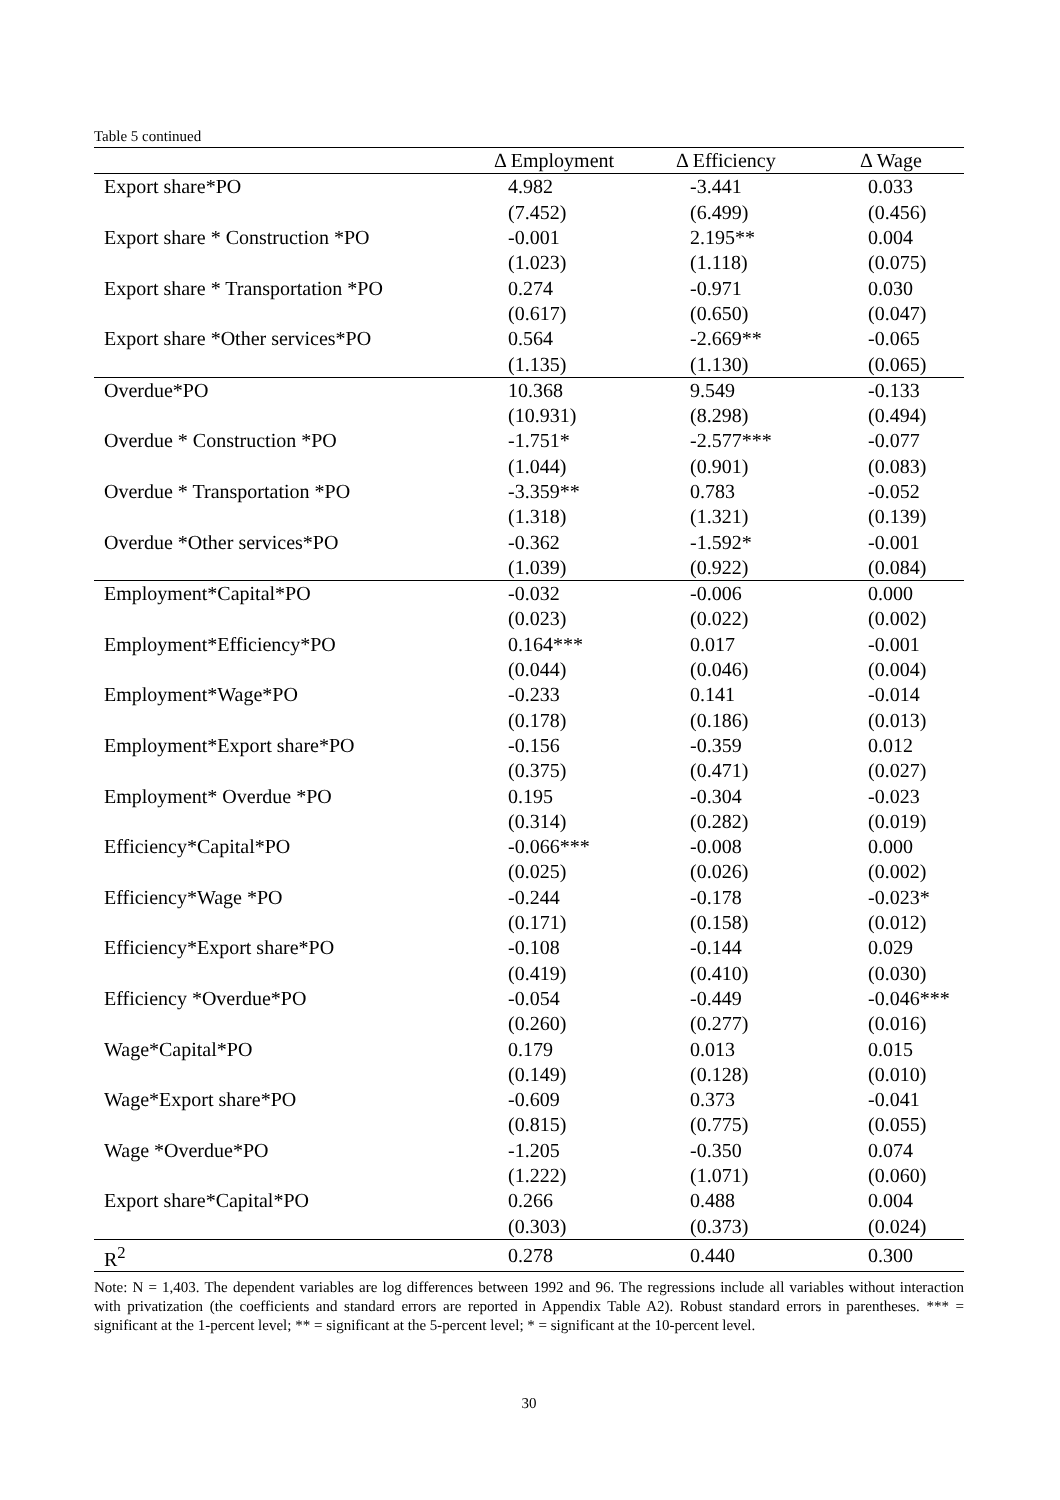Table 5 continued
| | Δ Employment | Δ Efficiency | Δ Wage |
| --- | --- | --- | --- |
| Export share*PO | 4.982 | -3.441 | 0.033 |
| | (7.452) | (6.499) | (0.456) |
| Export share * Construction *PO | -0.001 | 2.195** | 0.004 |
| | (1.023) | (1.118) | (0.075) |
| Export share * Transportation *PO | 0.274 | -0.971 | 0.030 |
| | (0.617) | (0.650) | (0.047) |
| Export share *Other services*PO | 0.564 | -2.669** | -0.065 |
| | (1.135) | (1.130) | (0.065) |
| Overdue*PO | 10.368 | 9.549 | -0.133 |
| | (10.931) | (8.298) | (0.494) |
| Overdue * Construction *PO | -1.751* | -2.577*** | -0.077 |
| | (1.044) | (0.901) | (0.083) |
| Overdue * Transportation *PO | -3.359** | 0.783 | -0.052 |
| | (1.318) | (1.321) | (0.139) |
| Overdue *Other services*PO | -0.362 | -1.592* | -0.001 |
| | (1.039) | (0.922) | (0.084) |
| Employment*Capital*PO | -0.032 | -0.006 | 0.000 |
| | (0.023) | (0.022) | (0.002) |
| Employment*Efficiency*PO | 0.164*** | 0.017 | -0.001 |
| | (0.044) | (0.046) | (0.004) |
| Employment*Wage*PO | -0.233 | 0.141 | -0.014 |
| | (0.178) | (0.186) | (0.013) |
| Employment*Export share*PO | -0.156 | -0.359 | 0.012 |
| | (0.375) | (0.471) | (0.027) |
| Employment* Overdue *PO | 0.195 | -0.304 | -0.023 |
| | (0.314) | (0.282) | (0.019) |
| Efficiency*Capital*PO | -0.066*** | -0.008 | 0.000 |
| | (0.025) | (0.026) | (0.002) |
| Efficiency*Wage *PO | -0.244 | -0.178 | -0.023* |
| | (0.171) | (0.158) | (0.012) |
| Efficiency*Export share*PO | -0.108 | -0.144 | 0.029 |
| | (0.419) | (0.410) | (0.030) |
| Efficiency *Overdue*PO | -0.054 | -0.449 | -0.046*** |
| | (0.260) | (0.277) | (0.016) |
| Wage*Capital*PO | 0.179 | 0.013 | 0.015 |
| | (0.149) | (0.128) | (0.010) |
| Wage*Export share*PO | -0.609 | 0.373 | -0.041 |
| | (0.815) | (0.775) | (0.055) |
| Wage *Overdue*PO | -1.205 | -0.350 | 0.074 |
| | (1.222) | (1.071) | (0.060) |
| Export share*Capital*PO | 0.266 | 0.488 | 0.004 |
| | (0.303) | (0.373) | (0.024) |
| R<sup>2</sup> | 0.278 | 0.440 | 0.300 |
Note: N = 1,403. The dependent variables are log differences between 1992 and 96. The regressions include all variables without interaction with privatization (the coefficients and standard errors are reported in Appendix Table A2). Robust standard errors in parentheses. *** = significant at the 1-percent level; ** = significant at the 5-percent level; * = significant at the 10-percent level.
30